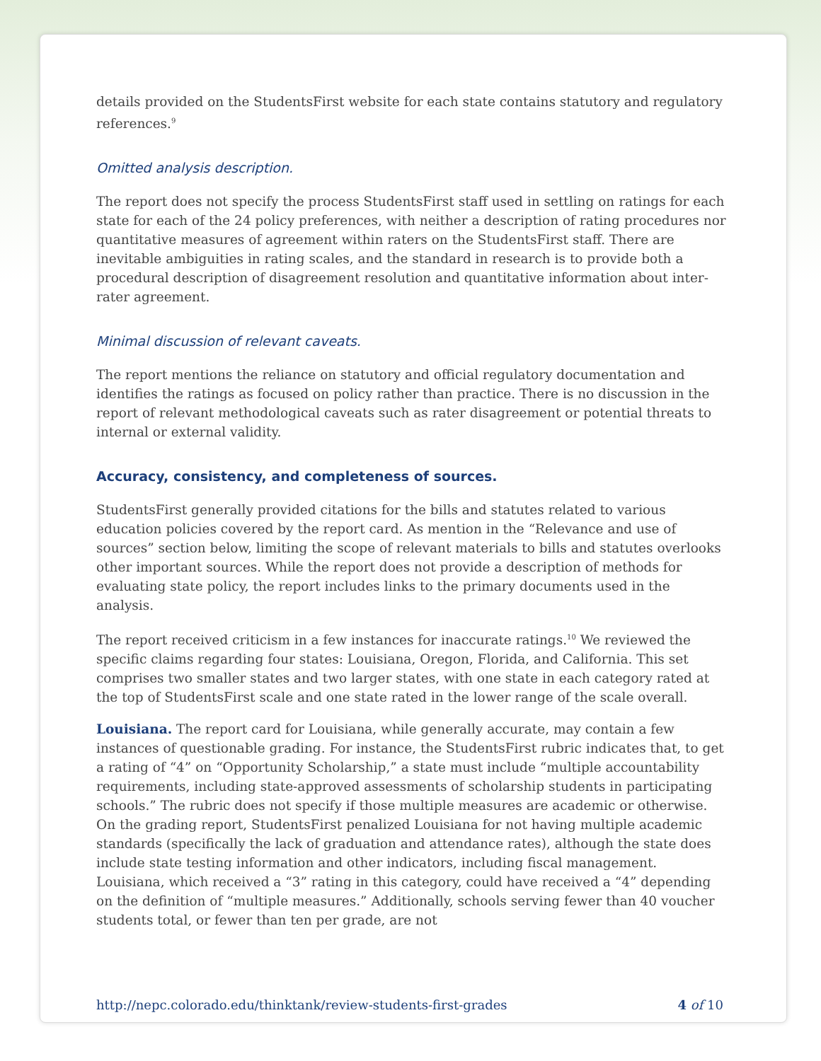details provided on the StudentsFirst website for each state contains statutory and regulatory references.<sup>9</sup>
Omitted analysis description.
The report does not specify the process StudentsFirst staff used in settling on ratings for each state for each of the 24 policy preferences, with neither a description of rating procedures nor quantitative measures of agreement within raters on the StudentsFirst staff. There are inevitable ambiguities in rating scales, and the standard in research is to provide both a procedural description of disagreement resolution and quantitative information about inter-rater agreement.
Minimal discussion of relevant caveats.
The report mentions the reliance on statutory and official regulatory documentation and identifies the ratings as focused on policy rather than practice. There is no discussion in the report of relevant methodological caveats such as rater disagreement or potential threats to internal or external validity.
Accuracy, consistency, and completeness of sources.
StudentsFirst generally provided citations for the bills and statutes related to various education policies covered by the report card. As mention in the “Relevance and use of sources” section below, limiting the scope of relevant materials to bills and statutes overlooks other important sources. While the report does not provide a description of methods for evaluating state policy, the report includes links to the primary documents used in the analysis.
The report received criticism in a few instances for inaccurate ratings.<sup>10</sup> We reviewed the specific claims regarding four states: Louisiana, Oregon, Florida, and California. This set comprises two smaller states and two larger states, with one state in each category rated at the top of StudentsFirst scale and one state rated in the lower range of the scale overall.
Louisiana. The report card for Louisiana, while generally accurate, may contain a few instances of questionable grading. For instance, the StudentsFirst rubric indicates that, to get a rating of “4” on “Opportunity Scholarship,” a state must include “multiple accountability requirements, including state-approved assessments of scholarship students in participating schools.” The rubric does not specify if those multiple measures are academic or otherwise. On the grading report, StudentsFirst penalized Louisiana for not having multiple academic standards (specifically the lack of graduation and attendance rates), although the state does include state testing information and other indicators, including fiscal management. Louisiana, which received a “3” rating in this category, could have received a “4” depending on the definition of “multiple measures.” Additionally, schools serving fewer than 40 voucher students total, or fewer than ten per grade, are not
http://nepc.colorado.edu/thinktank/review-students-first-grades 4 of 10